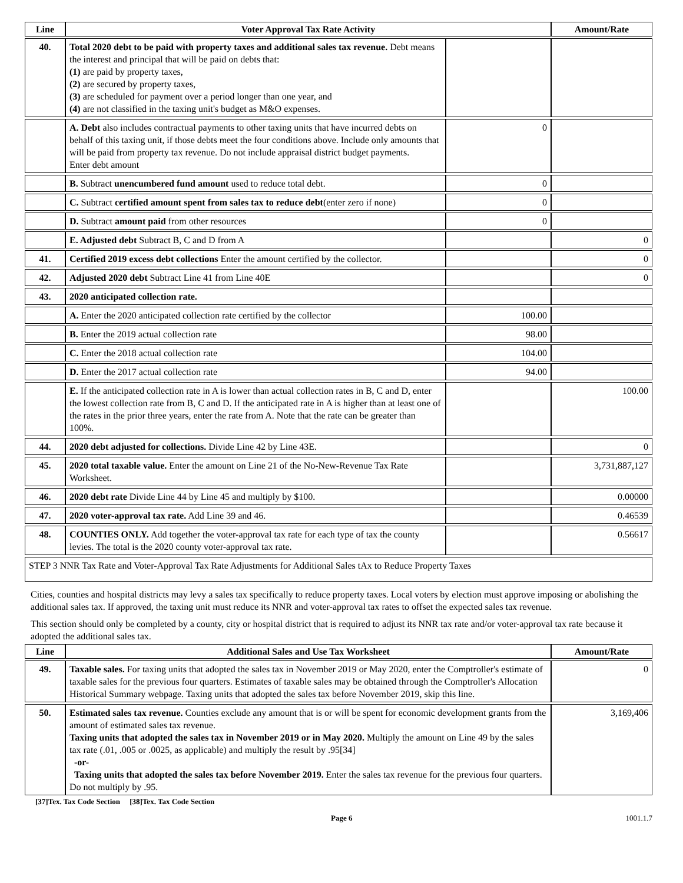| Line | Voter Approval Tax Rate Activity | | Amount/Rate |
| --- | --- | --- | --- |
| 40. | Total 2020 debt to be paid with property taxes and additional sales tax revenue. Debt means the interest and principal that will be paid on debts that: (1) are paid by property taxes, (2) are secured by property taxes, (3) are scheduled for payment over a period longer than one year, and (4) are not classified in the taxing unit's budget as M&O expenses. | | |
| | A. Debt also includes contractual payments to other taxing units that have incurred debts on behalf of this taxing unit, if those debts meet the four conditions above. Include only amounts that will be paid from property tax revenue. Do not include appraisal district budget payments. Enter debt amount | 0 | |
| | B. Subtract unencumbered fund amount used to reduce total debt. | 0 | |
| | C. Subtract certified amount spent from sales tax to reduce debt (enter zero if none) | 0 | |
| | D. Subtract amount paid from other resources | 0 | |
| | E. Adjusted debt Subtract B, C and D from A | | 0 |
| 41. | Certified 2019 excess debt collections Enter the amount certified by the collector. | | 0 |
| 42. | Adjusted 2020 debt Subtract Line 41 from Line 40E | | 0 |
| 43. | 2020 anticipated collection rate. | | |
| | A. Enter the 2020 anticipated collection rate certified by the collector | 100.00 | |
| | B. Enter the 2019 actual collection rate | 98.00 | |
| | C. Enter the 2018 actual collection rate | 104.00 | |
| | D. Enter the 2017 actual collection rate | 94.00 | |
| | E. If the anticipated collection rate in A is lower than actual collection rates in B, C and D, enter the lowest collection rate from B, C and D. If the anticipated rate in A is higher than at least one of the rates in the prior three years, enter the rate from A. Note that the rate can be greater than 100%. | | 100.00 |
| 44. | 2020 debt adjusted for collections. Divide Line 42 by Line 43E. | | 0 |
| 45. | 2020 total taxable value. Enter the amount on Line 21 of the No-New-Revenue Tax Rate Worksheet. | | 3,731,887,127 |
| 46. | 2020 debt rate Divide Line 44 by Line 45 and multiply by $100. | | 0.00000 |
| 47. | 2020 voter-approval tax rate. Add Line 39 and 46. | | 0.46539 |
| 48. | COUNTIES ONLY. Add together the voter-approval tax rate for each type of tax the county levies. The total is the 2020 county voter-approval tax rate. | | 0.56617 |
| STEP 3 NNR Tax Rate and Voter-Approval Tax Rate Adjustments for Additional Sales tAx to Reduce Property Taxes | | | |
Cities, counties and hospital districts may levy a sales tax specifically to reduce property taxes. Local voters by election must approve imposing or abolishing the additional sales tax. If approved, the taxing unit must reduce its NNR and voter-approval tax rates to offset the expected sales tax revenue.
This section should only be completed by a county, city or hospital district that is required to adjust its NNR tax rate and/or voter-approval tax rate because it adopted the additional sales tax.
| Line | Additional Sales and Use Tax Worksheet | Amount/Rate |
| --- | --- | --- |
| 49. | Taxable sales. For taxing units that adopted the sales tax in November 2019 or May 2020, enter the Comptroller's estimate of taxable sales for the previous four quarters. Estimates of taxable sales may be obtained through the Comptroller's Allocation Historical Summary webpage. Taxing units that adopted the sales tax before November 2019, skip this line. | 0 |
| 50. | Estimated sales tax revenue. Counties exclude any amount that is or will be spent for economic development grants from the amount of estimated sales tax revenue. Taxing units that adopted the sales tax in November 2019 or in May 2020. Multiply the amount on Line 49 by the sales tax rate (.01, .005 or .0025, as applicable) and multiply the result by .95[34] -or- Taxing units that adopted the sales tax before November 2019. Enter the sales tax revenue for the previous four quarters. Do not multiply by .95. | 3,169,406 |
[37]Tex. Tax Code Section [38]Tex. Tax Code Section
Page 6 1001.1.7